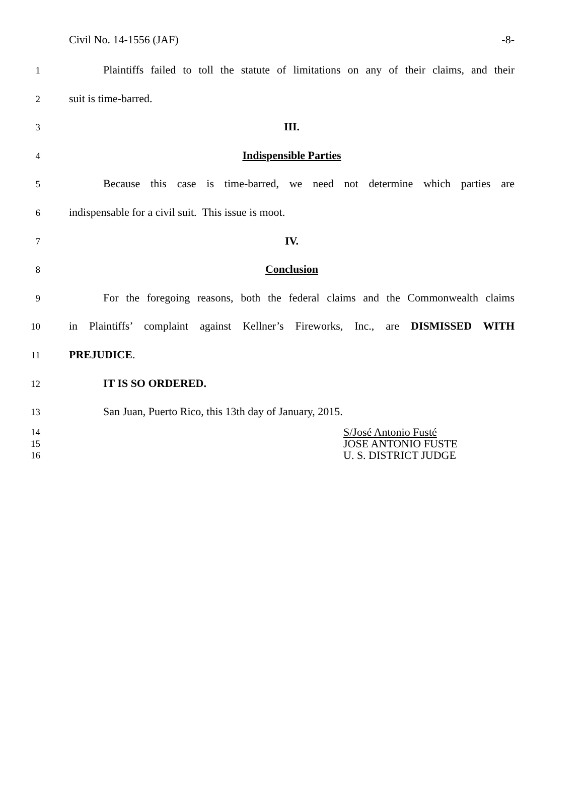Civil No. 14-1556 (JAF) -8-
1
Plaintiffs failed to toll the statute of limitations on any of their claims, and their
2
suit is time-barred.
3
III.
4
Indispensible Parties
5
Because this case is time-barred, we need not determine which parties are
6
indispensable for a civil suit. This issue is moot.
7
IV.
8
Conclusion
9
For the foregoing reasons, both the federal claims and the Commonwealth claims
10
in Plaintiffs’ complaint against Kellner’s Fireworks, Inc., are DISMISSED WITH
11
PREJUDICE.
12
IT IS SO ORDERED.
13
San Juan, Puerto Rico, this 13th day of January, 2015.
14
S/José Antonio Fusté
15
JOSE ANTONIO FUSTE
16
U. S. DISTRICT JUDGE